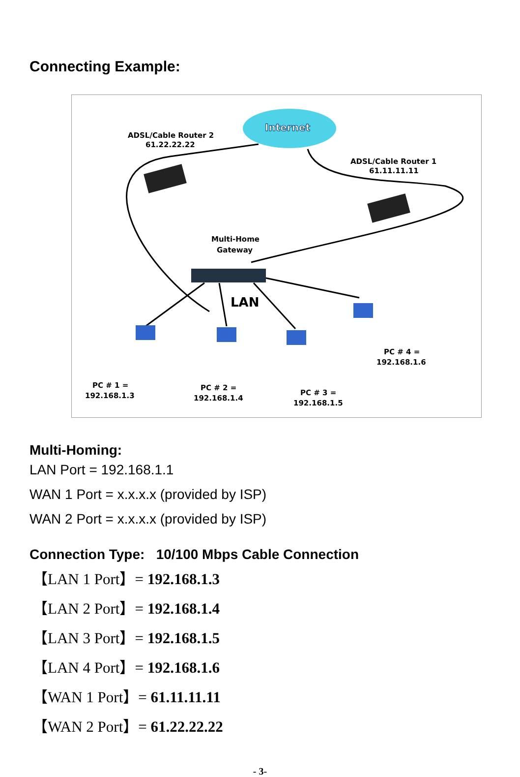Connecting Example:
Internet
ADSL/Cable Router 2
61.22.22.22
ADSL/Cable Router 1
61.11.11.11
Multi-Home
Gateway
LAN
PC # 1 =
192.168.1.3
PC # 2 =
192.168.1.4
PC # 3 =
192.168.1.5
PC # 4 =
192.168.1.6
Multi-Homing:
LAN Port = 192.168.1.1
WAN 1 Port = x.x.x.x (provided by ISP)
WAN 2 Port = x.x.x.x (provided by ISP)
Connection Type: 10/100 Mbps Cable Connection
【LAN 1 Port】= 192.168.1.3
【LAN 2 Port】= 192.168.1.4
【LAN 3 Port】= 192.168.1.5
【LAN 4 Port】= 192.168.1.6
【WAN 1 Port】= 61.11.11.11
【WAN 2 Port】= 61.22.22.22
- 3-